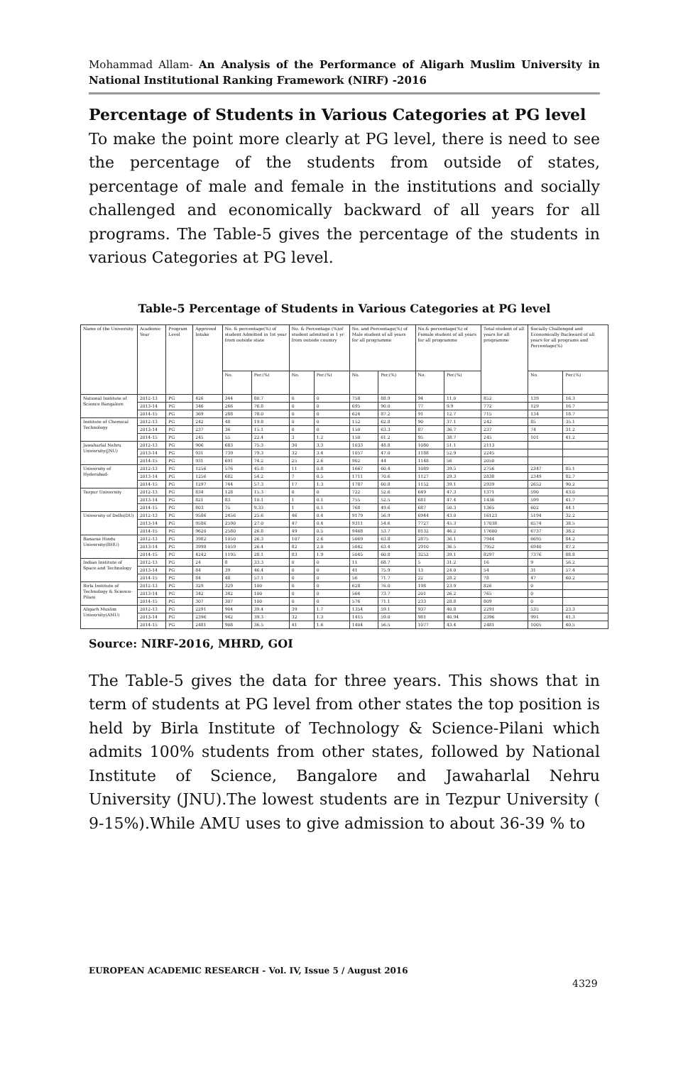Mohammad Allam- An Analysis of the Performance of Aligarh Muslim University in National Institutional Ranking Framework (NIRF) -2016
Percentage of Students in Various Categories at PG level
To make the point more clearly at PG level, there is need to see the percentage of the students from outside of states, percentage of male and female in the institutions and socially challenged and economically backward of all years for all programs. The Table-5 gives the percentage of the students in various Categories at PG level.
Table-5 Percentage of Students in Various Categories at PG level
| Name of the University | Academic Year | Program Level | Approved Intake | No. & percentage(%) of student Admitted in 1st year from outside state | | No. & Percentage (%)of student admitted in 1 yr from outside country | | No. and Percentage(%) of Male student of all years for all programme | | No.& percentage(%) of Female student of all years for all programme | | Total student of all years for all programme | Socially Challenged and Economically Backward of all years for all programs and Percentage(%) | |
| --- | --- | --- | --- | --- | --- | --- | --- | --- | --- | --- | --- | --- | --- | --- |
| | | | | No. | Per.(%) | No. | Per.(%) | No. | Per.(%) | No. | Per.(%) | | No. | Per.(%) |
| National Institute of Science Bangalore | 2012-13 | PG | 426 | 344 | 80.7 | 0 | 0 | 758 | 88.9 | 94 | 11.0 | 852 | 139 | 16.3 |
| | 2013-14 | PG | 346 | 266 | 76.8 | 0 | 0 | 695 | 90.0 | 77 | 9.9 | 772 | 129 | 16.7 |
| | 2014-15 | PG | 369 | 288 | 78.0 | 0 | 0 | 624 | 87.2 | 91 | 12.7 | 715 | 134 | 18.7 |
| Institute of Chemical Technology | 2012-13 | PG | 242 | 48 | 19.8 | 0 | 0 | 152 | 62.8 | 90 | 37.1 | 242 | 85 | 35.1 |
| | 2013-14 | PG | 237 | 36 | 15.1 | 0 | 0 | 150 | 63.3 | 87 | 36.7 | 237 | 74 | 31.2 |
| | 2014-15 | PG | 245 | 55 | 22.4 | 3 | 1.2 | 150 | 61.2 | 95 | 38.7 | 245 | 101 | 41.2 |
| Jawaharlal Nehru University(JNU) | 2012-13 | PG | 906 | 683 | 75.3 | 30 | 3.3 | 1033 | 48.8 | 1080 | 51.1 | 2113 | | |
| | 2013-14 | PG | 931 | 739 | 79.3 | 32 | 3.4 | 1057 | 47.0 | 1188 | 52.9 | 2245 | | |
| | 2014-15 | PG | 931 | 691 | 74.2 | 25 | 2.6 | 902 | 44 | 1148 | 56 | 2050 | | |
| University of Hyderabad- | 2012-13 | PG | 1256 | 576 | 45.8 | 11 | 0.8 | 1667 | 60.4 | 1089 | 39.5 | 2756 | 2347 | 85.1 |
| | 2013-14 | PG | 1256 | 682 | 54.2 | 7 | 0.5 | 1711 | 70.6 | 1127 | 29.3 | 2838 | 2349 | 82.7 |
| | 2014-15 | PG | 1297 | 744 | 57.3 | 17 | 1.3 | 1787 | 60.8 | 1152 | 39.1 | 2939 | 2652 | 90.2 |
| Tezpur University | 2012-13 | PG | 834 | 128 | 15.3 | 0 | 0 | 722 | 52.6 | 649 | 47.3 | 1371 | 590 | 43.0 |
| | 2013-14 | PG | 821 | 83 | 10.1 | 1 | 0.1 | 755 | 52.5 | 681 | 47.4 | 1436 | 599 | 41.7 |
| | 2014-15 | PG | 803 | 75 | 9.33 | 1 | 0.1 | 768 | 49.6 | 687 | 50.3 | 1365 | 602 | 44.1 |
| University of Delhi(DU) | 2012-13 | PG | 9586 | 2456 | 25.6 | 46 | 0.4 | 9179 | 56.9 | 6944 | 43.0 | 16123 | 5194 | 32.2 |
| | 2013-14 | PG | 9586 | 2590 | 27.0 | 47 | 0.4 | 9311 | 54.6 | 7727 | 45.3 | 17038 | 6574 | 38.5 |
| | 2014-15 | PG | 9620 | 2580 | 26.8 | 49 | 0.5 | 9468 | 53.7 | 8132 | 46.2 | 17600 | 6737 | 38.2 |
| Banaras Hindu University(BHU) | 2012-13 | PG | 3982 | 1050 | 26.3 | 107 | 2.6 | 5069 | 63.8 | 2875 | 36.1 | 7944 | 6695 | 84.2 |
| | 2013-14 | PG | 3998 | 1059 | 26.4 | 82 | 2.0 | 5042 | 63.4 | 2910 | 36.5 | 7952 | 6940 | 87.2 |
| | 2014-15 | PG | 4242 | 1195 | 28.1 | 83 | 1.9 | 5045 | 60.8 | 3252 | 39.1 | 8297 | 7376 | 88.8 |
| Indian Institute of Space and Technology | 2012-13 | PG | 24 | 8 | 33.3 | 0 | 0 | 11 | 68.7 | 5 | 31.2 | 16 | 9 | 56.2 |
| | 2013-14 | PG | 84 | 39 | 46.4 | 0 | 0 | 41 | 75.9 | 13 | 24.0 | 54 | 31 | 57.4 |
| | 2014-15 | PG | 84 | 48 | 57.1 | 0 | 0 | 56 | 71.7 | 22 | 28.2 | 78 | 47 | 60.2 |
| Birla Institute of Technology & Science-Pilani | 2012-13 | PG | 329 | 329 | 100 | 0 | 0 | 628 | 76.0 | 198 | 23.9 | 826 | 0 | |
| | 2013-14 | PG | 342 | 342 | 100 | 0 | 0 | 564 | 73.7 | 201 | 26.2 | 765 | 0 | |
| | 2014-15 | PG | 307 | 307 | 100 | 0 | 0 | 576 | 71.1 | 233 | 28.8 | 809 | 0 | |
| Aligarh Muslim University(AMU) | 2012-13 | PG | 2291 | 904 | 39.4 | 39 | 1.7 | 1354 | 59.1 | 937 | 40.8 | 2291 | 535 | 23.3 |
| | 2013-14 | PG | 2396 | 942 | 39.3 | 32 | 1.3 | 1415 | 59.0 | 981 | 40.94 | 2396 | 991 | 41.3 |
| | 2014-15 | PG | 2481 | 908 | 36.5 | 41 | 1.6 | 1404 | 56.5 | 1077 | 43.4 | 2481 | 1005 | 40.5 |
Source: NIRF-2016, MHRD, GOI
The Table-5 gives the data for three years. This shows that in term of students at PG level from other states the top position is held by Birla Institute of Technology & Science-Pilani which admits 100% students from other states, followed by National Institute of Science, Bangalore and Jawaharlal Nehru University (JNU).The lowest students are in Tezpur University ( 9-15%).While AMU uses to give admission to about 36-39 % to
EUROPEAN ACADEMIC RESEARCH - Vol. IV, Issue 5 / August 2016
4329